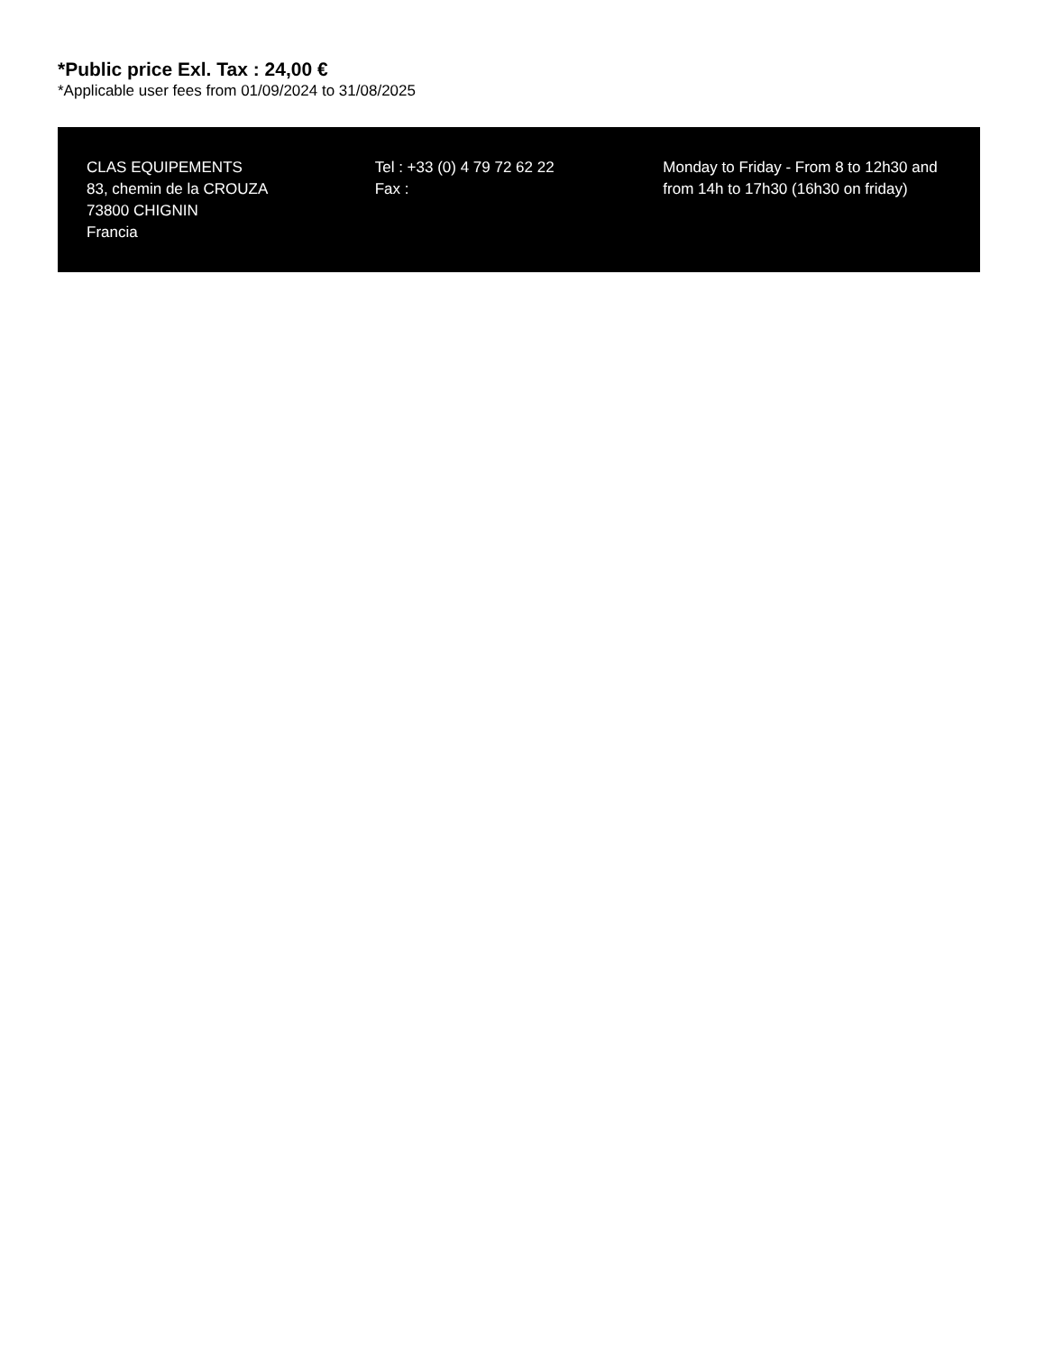*Public price Exl. Tax : 24,00 €
*Applicable user fees from 01/09/2024 to 31/08/2025
CLAS EQUIPEMENTS
83, chemin de la CROUZA
73800 CHIGNIN
Francia
Tel : +33 (0) 4 79 72 62 22
Fax :
Monday to Friday - From 8 to 12h30 and from 14h to 17h30 (16h30 on friday)